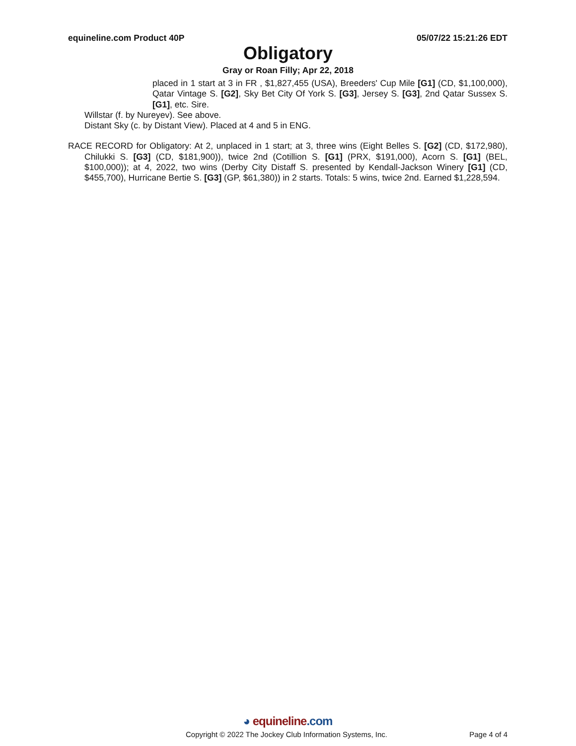equineline.com Product 40P 05/07/22 15:21:26 EDT
Obligatory
Gray or Roan Filly; Apr 22, 2018
placed in 1 start at 3 in FR , $1,827,455 (USA), Breeders' Cup Mile [G1] (CD, $1,100,000), Qatar Vintage S. [G2], Sky Bet City Of York S. [G3], Jersey S. [G3], 2nd Qatar Sussex S. [G1], etc. Sire.
Willstar (f. by Nureyev). See above.
Distant Sky (c. by Distant View). Placed at 4 and 5 in ENG.
RACE RECORD for Obligatory: At 2, unplaced in 1 start; at 3, three wins (Eight Belles S. [G2] (CD, $172,980), Chilukki S. [G3] (CD, $181,900)), twice 2nd (Cotillion S. [G1] (PRX, $191,000), Acorn S. [G1] (BEL, $100,000)); at 4, 2022, two wins (Derby City Distaff S. presented by Kendall-Jackson Winery [G1] (CD, $455,700), Hurricane Bertie S. [G3] (GP, $61,380)) in 2 starts. Totals: 5 wins, twice 2nd. Earned $1,228,594.
◕ equineline.com
Copyright © 2022 The Jockey Club Information Systems, Inc. Page 4 of 4